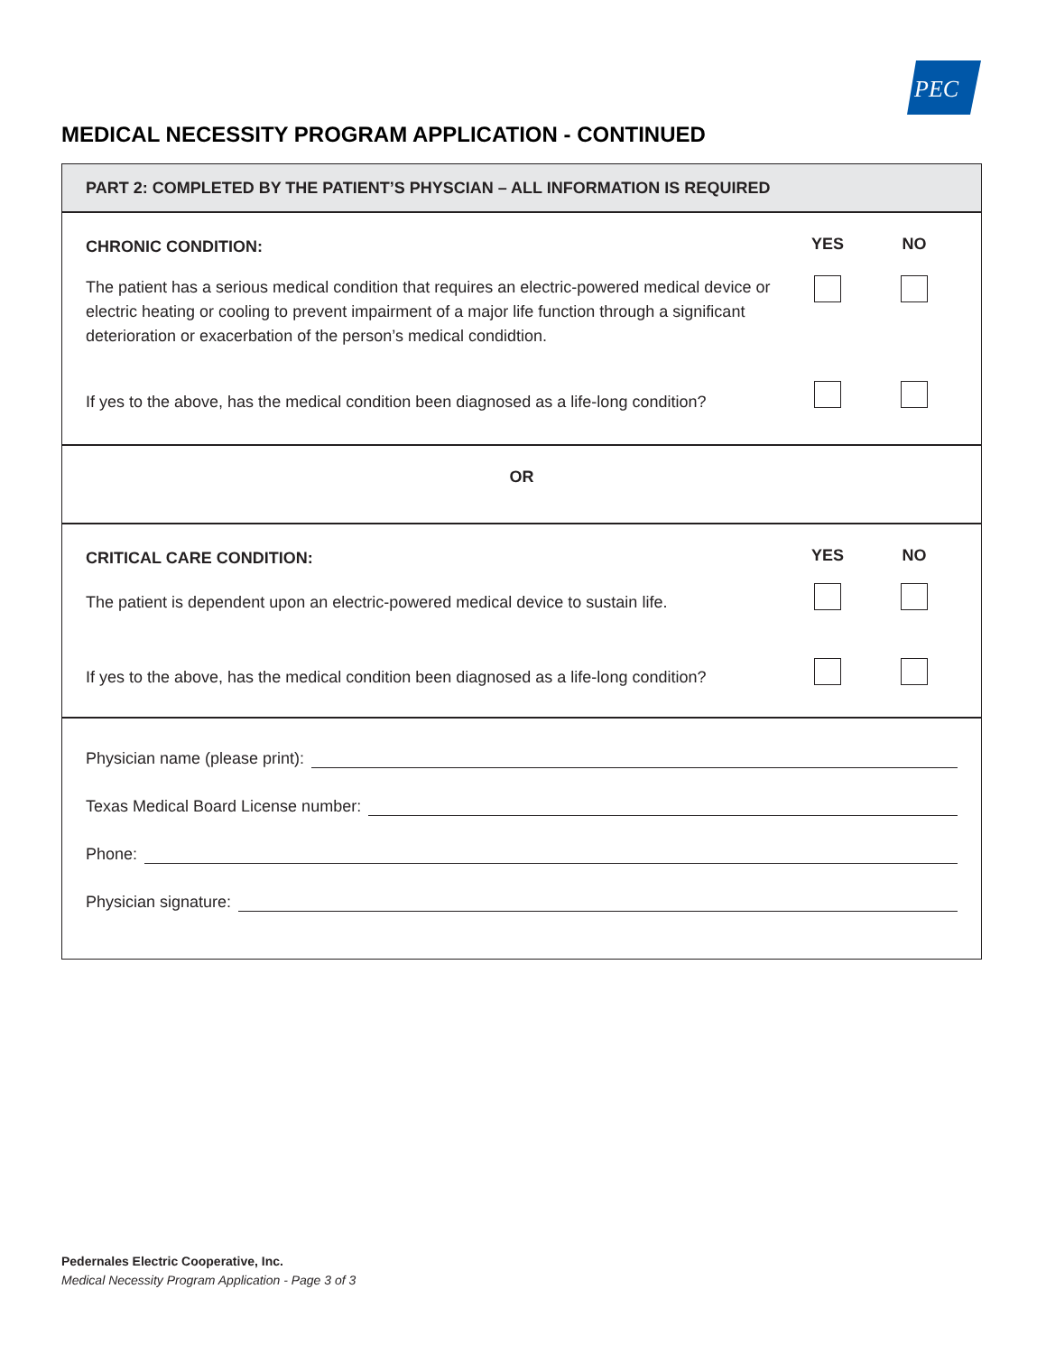PEC
MEDICAL NECESSITY PROGRAM APPLICATION - CONTINUED
PART 2: COMPLETED BY THE PATIENT’S PHYSCIAN – ALL INFORMATION IS REQUIRED
CHRONIC CONDITION:
YES NO
The patient has a serious medical condition that requires an electric-powered medical device or electric heating or cooling to prevent impairment of a major life function through a significant deterioration or exacerbation of the person’s medical condidtion.
If yes to the above, has the medical condition been diagnosed as a life-long condition?
OR
CRITICAL CARE CONDITION:
YES NO
The patient is dependent upon an electric-powered medical device to sustain life.
If yes to the above, has the medical condition been diagnosed as a life-long condition?
Physician name (please print):
Texas Medical Board License number:
Phone:
Physician signature:
Pedernales Electric Cooperative, Inc.
Medical Necessity Program Application - Page 3 of 3